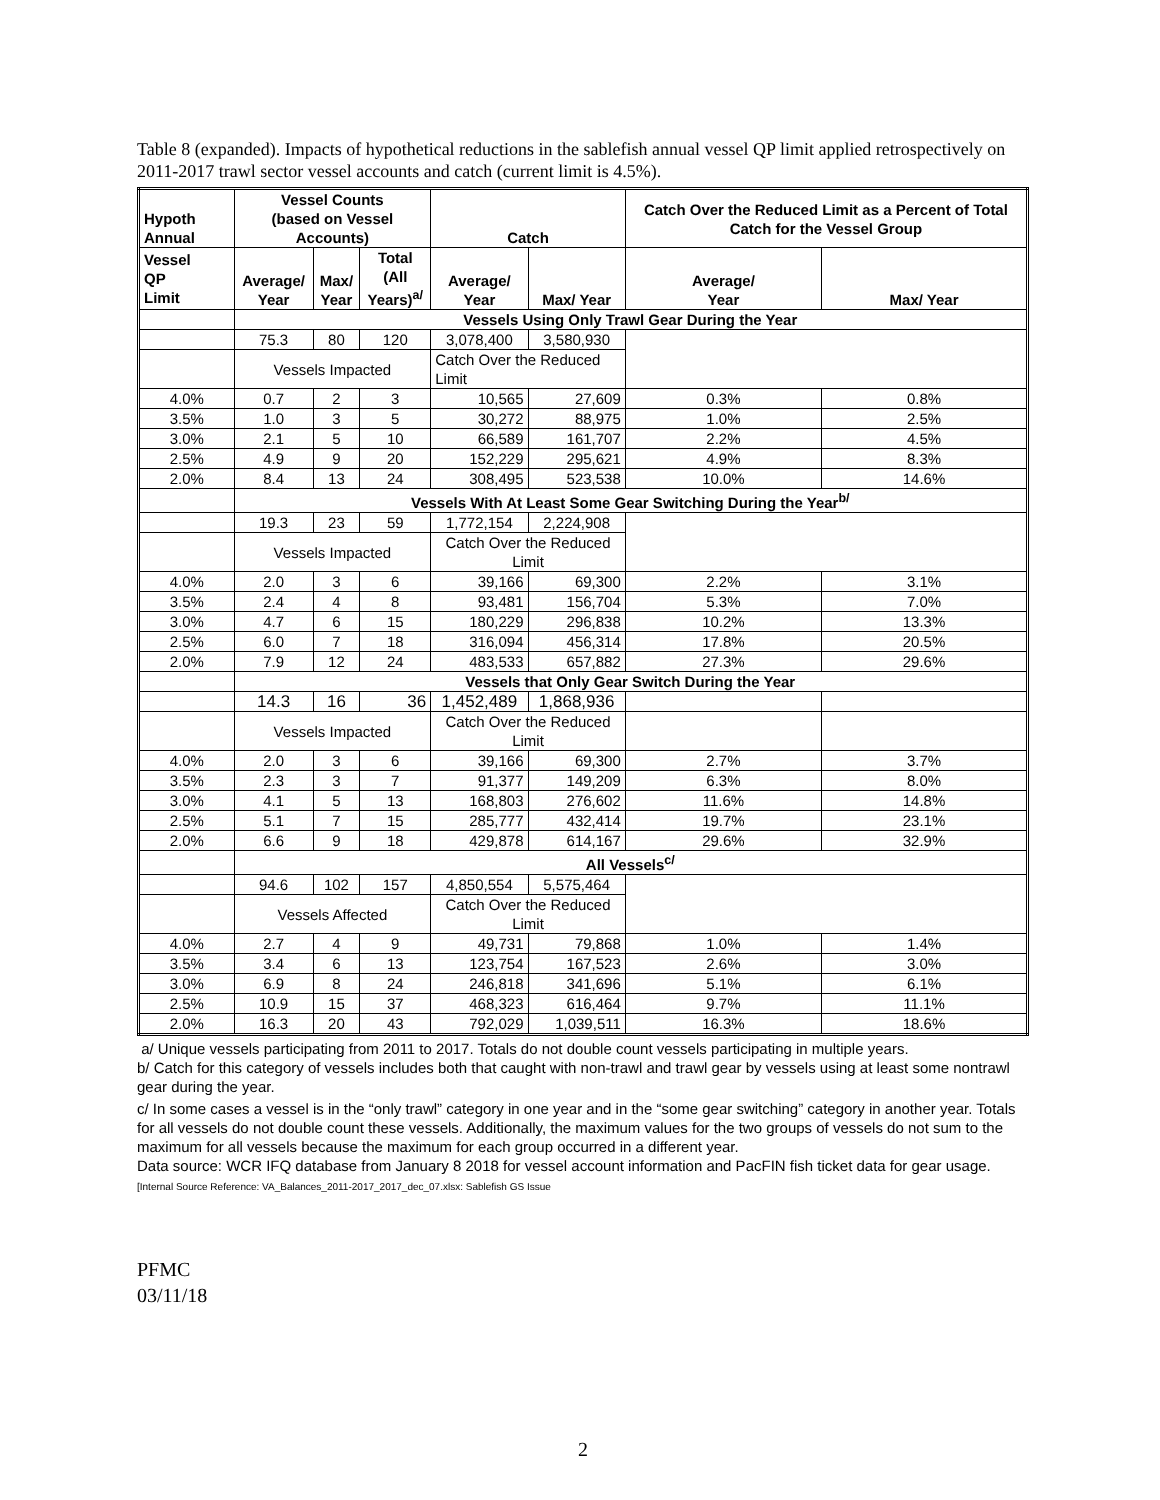Table 8 (expanded). Impacts of hypothetical reductions in the sablefish annual vessel QP limit applied retrospectively on 2011-2017 trawl sector vessel accounts and catch (current limit is 4.5%).
| Hypoth Annual | Vessel Counts (based on Vessel Accounts) | | | Catch | | Catch Over the Reduced Limit as a Percent of Total Catch for the Vessel Group | |
| --- | --- | --- | --- | --- | --- | --- | --- |
| Vessel QP Limit | Average/ Year | Max/ Year | Total (All Years)<sup>a/</sup> | Average/ Year | Max/ Year | Average/ Year | Max/ Year |
| | Vessels Using Only Trawl Gear During the Year | | | | | | |
| | 75.3 | 80 | 120 | 3,078,400 | 3,580,930 | | |
| | Vessels Impacted | | | Catch Over the Reduced Limit | | | |
| 4.0% | 0.7 | 2 | 3 | 10,565 | 27,609 | 0.3% | 0.8% |
| 3.5% | 1.0 | 3 | 5 | 30,272 | 88,975 | 1.0% | 2.5% |
| 3.0% | 2.1 | 5 | 10 | 66,589 | 161,707 | 2.2% | 4.5% |
| 2.5% | 4.9 | 9 | 20 | 152,229 | 295,621 | 4.9% | 8.3% |
| 2.0% | 8.4 | 13 | 24 | 308,495 | 523,538 | 10.0% | 14.6% |
| | Vessels With At Least Some Gear Switching During the Year<sup>b/</sup> | | | | | | |
| | 19.3 | 23 | 59 | 1,772,154 | 2,224,908 | | |
| | Vessels Impacted | | | Catch Over the Reduced Limit | | | |
| 4.0% | 2.0 | 3 | 6 | 39,166 | 69,300 | 2.2% | 3.1% |
| 3.5% | 2.4 | 4 | 8 | 93,481 | 156,704 | 5.3% | 7.0% |
| 3.0% | 4.7 | 6 | 15 | 180,229 | 296,838 | 10.2% | 13.3% |
| 2.5% | 6.0 | 7 | 18 | 316,094 | 456,314 | 17.8% | 20.5% |
| 2.0% | 7.9 | 12 | 24 | 483,533 | 657,882 | 27.3% | 29.6% |
| | Vessels that Only Gear Switch During the Year | | | | | | |
| | 14.3 | 16 | 36 | 1,452,489 | 1,868,936 | | |
| | Vessels Impacted | | | Catch Over the Reduced Limit | | | |
| 4.0% | 2.0 | 3 | 6 | 39,166 | 69,300 | 2.7% | 3.7% |
| 3.5% | 2.3 | 3 | 7 | 91,377 | 149,209 | 6.3% | 8.0% |
| 3.0% | 4.1 | 5 | 13 | 168,803 | 276,602 | 11.6% | 14.8% |
| 2.5% | 5.1 | 7 | 15 | 285,777 | 432,414 | 19.7% | 23.1% |
| 2.0% | 6.6 | 9 | 18 | 429,878 | 614,167 | 29.6% | 32.9% |
| | All Vessels<sup>c/</sup> | | | | | | |
| | 94.6 | 102 | 157 | 4,850,554 | 5,575,464 | | |
| | Vessels Affected | | | Catch Over the Reduced Limit | | | |
| 4.0% | 2.7 | 4 | 9 | 49,731 | 79,868 | 1.0% | 1.4% |
| 3.5% | 3.4 | 6 | 13 | 123,754 | 167,523 | 2.6% | 3.0% |
| 3.0% | 6.9 | 8 | 24 | 246,818 | 341,696 | 5.1% | 6.1% |
| 2.5% | 10.9 | 15 | 37 | 468,323 | 616,464 | 9.7% | 11.1% |
| 2.0% | 16.3 | 20 | 43 | 792,029 | 1,039,511 | 16.3% | 18.6% |
a/ Unique vessels participating from 2011 to 2017. Totals do not double count vessels participating in multiple years.
b/ Catch for this category of vessels includes both that caught with non-trawl and trawl gear by vessels using at least some nontrawl gear during the year.
c/ In some cases a vessel is in the “only trawl” category in one year and in the “some gear switching” category in another year. Totals for all vessels do not double count these vessels. Additionally, the maximum values for the two groups of vessels do not sum to the maximum for all vessels because the maximum for each group occurred in a different year.
Data source: WCR IFQ database from January 8 2018 for vessel account information and PacFIN fish ticket data for gear usage. [Internal Source Reference: VA_Balances_2011-2017_2017_dec_07.xlsx: Sablefish GS Issue
PFMC
03/11/18
2